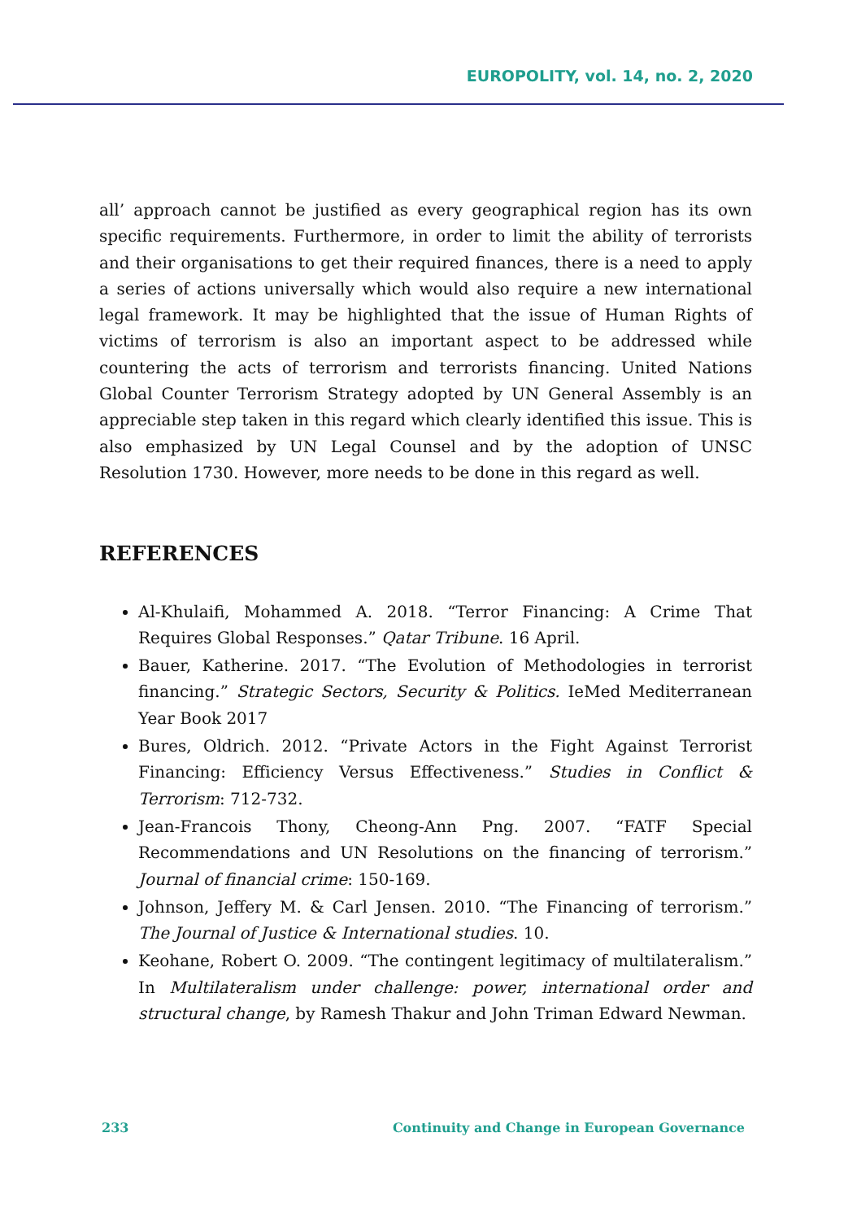EUROPOLITY, vol. 14, no. 2, 2020
all’ approach cannot be justified as every geographical region has its own specific requirements. Furthermore, in order to limit the ability of terrorists and their organisations to get their required finances, there is a need to apply a series of actions universally which would also require a new international legal framework. It may be highlighted that the issue of Human Rights of victims of terrorism is also an important aspect to be addressed while countering the acts of terrorism and terrorists financing. United Nations Global Counter Terrorism Strategy adopted by UN General Assembly is an appreciable step taken in this regard which clearly identified this issue. This is also emphasized by UN Legal Counsel and by the adoption of UNSC Resolution 1730. However, more needs to be done in this regard as well.
REFERENCES
Al-Khulaifi, Mohammed A. 2018. “Terror Financing: A Crime That Requires Global Responses.” Qatar Tribune. 16 April.
Bauer, Katherine. 2017. “The Evolution of Methodologies in terrorist financing.” Strategic Sectors, Security & Politics. IeMed Mediterranean Year Book 2017
Bures, Oldrich. 2012. “Private Actors in the Fight Against Terrorist Financing: Efficiency Versus Effectiveness.” Studies in Conflict & Terrorism: 712-732.
Jean-Francois Thony, Cheong-Ann Png. 2007. “FATF Special Recommendations and UN Resolutions on the financing of terrorism.” Journal of financial crime: 150-169.
Johnson, Jeffery M. & Carl Jensen. 2010. “The Financing of terrorism.” The Journal of Justice & International studies. 10.
Keohane, Robert O. 2009. “The contingent legitimacy of multilateralism.” In Multilateralism under challenge: power, international order and structural change, by Ramesh Thakur and John Triman Edward Newman.
233 Continuity and Change in European Governance